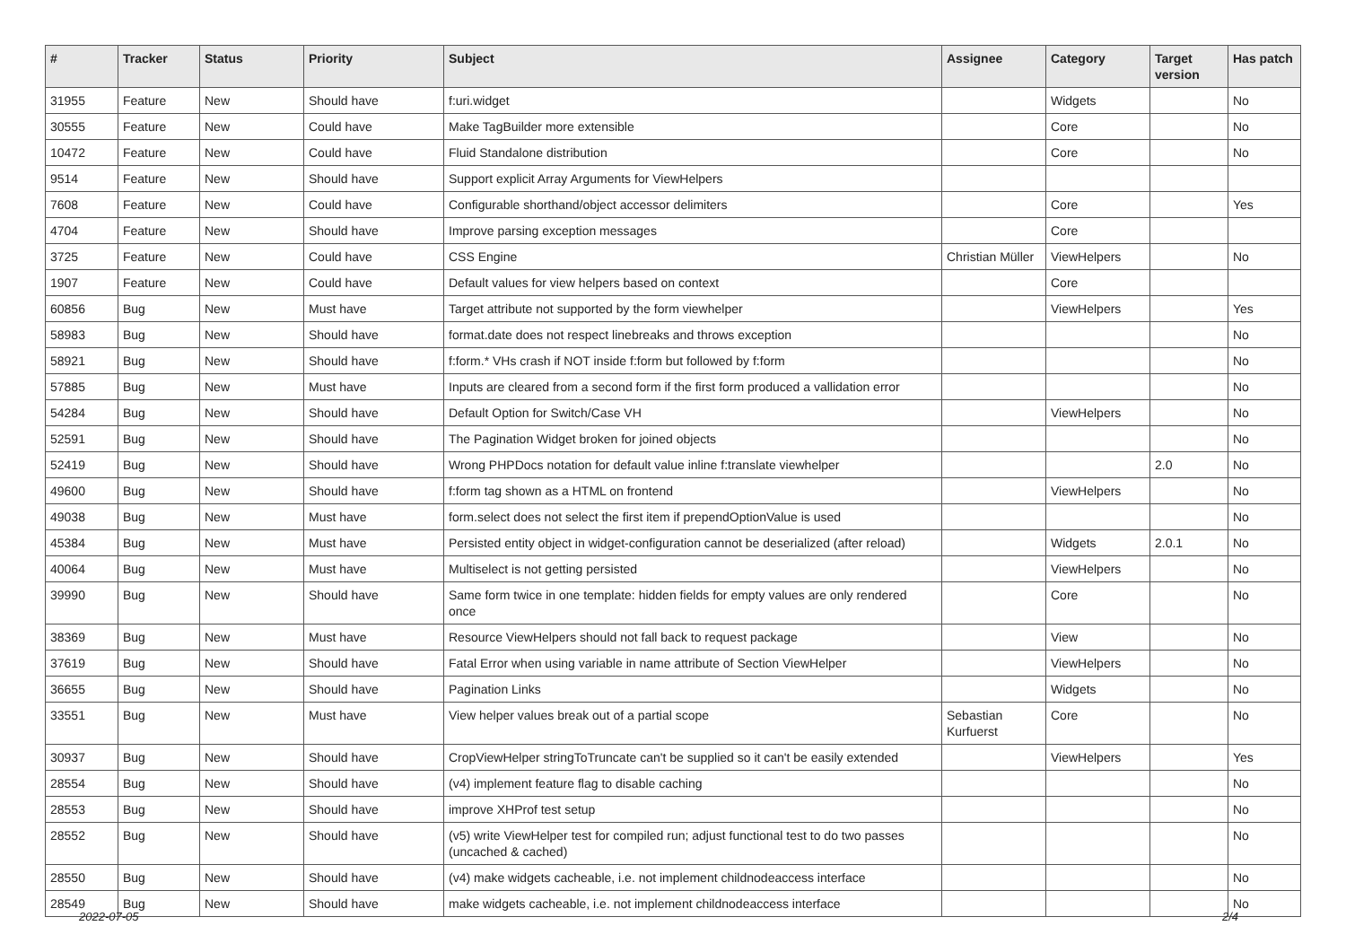| # | Tracker | Status | Priority | Subject | Assignee | Category | Target version | Has patch |
| --- | --- | --- | --- | --- | --- | --- | --- | --- |
| 31955 | Feature | New | Should have | f:uri.widget | | Widgets | | No |
| 30555 | Feature | New | Could have | Make TagBuilder more extensible | | Core | | No |
| 10472 | Feature | New | Could have | Fluid Standalone distribution | | Core | | No |
| 9514 | Feature | New | Should have | Support explicit Array Arguments for ViewHelpers | | | | |
| 7608 | Feature | New | Could have | Configurable shorthand/object accessor delimiters | | Core | | Yes |
| 4704 | Feature | New | Should have | Improve parsing exception messages | | Core | | |
| 3725 | Feature | New | Could have | CSS Engine | Christian Müller | ViewHelpers | | No |
| 1907 | Feature | New | Could have | Default values for view helpers based on context | | Core | | |
| 60856 | Bug | New | Must have | Target attribute not supported by the form viewhelper | | ViewHelpers | | Yes |
| 58983 | Bug | New | Should have | format.date does not respect linebreaks and throws exception | | | | No |
| 58921 | Bug | New | Should have | f:form.* VHs crash if NOT inside f:form but followed by f:form | | | | No |
| 57885 | Bug | New | Must have | Inputs are cleared from a second form if the first form produced a vallidation error | | | | No |
| 54284 | Bug | New | Should have | Default Option for Switch/Case VH | | ViewHelpers | | No |
| 52591 | Bug | New | Should have | The Pagination Widget broken for joined objects | | | | No |
| 52419 | Bug | New | Should have | Wrong PHPDocs notation for default value inline f:translate viewhelper | | | 2.0 | No |
| 49600 | Bug | New | Should have | f:form tag shown as a HTML on frontend | | ViewHelpers | | No |
| 49038 | Bug | New | Must have | form.select does not select the first item if prependOptionValue is used | | | | No |
| 45384 | Bug | New | Must have | Persisted entity object in widget-configuration cannot be deserialized (after reload) | | Widgets | 2.0.1 | No |
| 40064 | Bug | New | Must have | Multiselect is not getting persisted | | ViewHelpers | | No |
| 39990 | Bug | New | Should have | Same form twice in one template: hidden fields for empty values are only rendered once | | Core | | No |
| 38369 | Bug | New | Must have | Resource ViewHelpers should not fall back to request package | | View | | No |
| 37619 | Bug | New | Should have | Fatal Error when using variable in name attribute of Section ViewHelper | | ViewHelpers | | No |
| 36655 | Bug | New | Should have | Pagination Links | | Widgets | | No |
| 33551 | Bug | New | Must have | View helper values break out of a partial scope | Sebastian Kurfuerst | Core | | No |
| 30937 | Bug | New | Should have | CropViewHelper stringToTruncate can't be supplied so it can't be easily extended | | ViewHelpers | | Yes |
| 28554 | Bug | New | Should have | (v4) implement feature flag to disable caching | | | | No |
| 28553 | Bug | New | Should have | improve XHProf test setup | | | | No |
| 28552 | Bug | New | Should have | (v5) write ViewHelper test for compiled run; adjust functional test to do two passes (uncached & cached) | | | | No |
| 28550 | Bug | New | Should have | (v4) make widgets cacheable, i.e. not implement childnodeaccess interface | | | | No |
| 28549 | Bug | New | Should have | make widgets cacheable, i.e. not implement childnodeaccess interface | | | | No |
2022-07-05 2/4